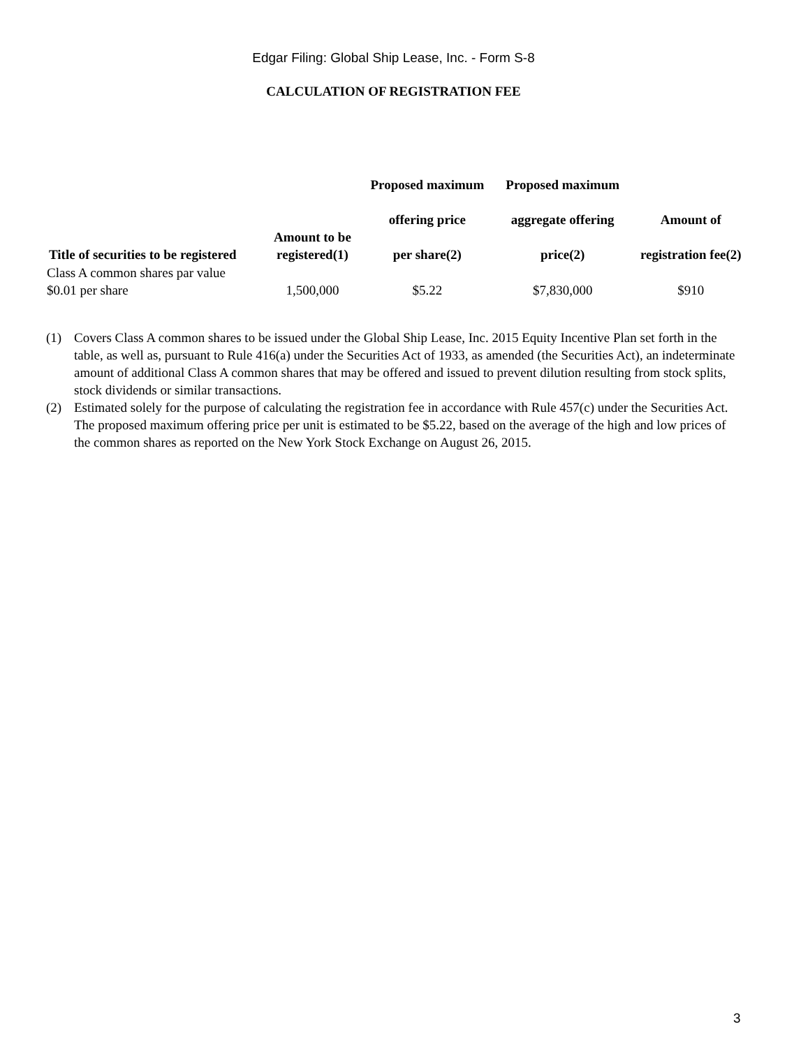Edgar Filing: Global Ship Lease, Inc. - Form S-8
CALCULATION OF REGISTRATION FEE
| Title of securities to be registered | Amount to be registered(1) | Proposed maximum offering price per share(2) | Proposed maximum aggregate offering price(2) | Amount of registration fee(2) |
| --- | --- | --- | --- | --- |
| Class A common shares par value $0.01 per share | 1,500,000 | $5.22 | $7,830,000 | $910 |
(1) Covers Class A common shares to be issued under the Global Ship Lease, Inc. 2015 Equity Incentive Plan set forth in the table, as well as, pursuant to Rule 416(a) under the Securities Act of 1933, as amended (the Securities Act), an indeterminate amount of additional Class A common shares that may be offered and issued to prevent dilution resulting from stock splits, stock dividends or similar transactions.
(2) Estimated solely for the purpose of calculating the registration fee in accordance with Rule 457(c) under the Securities Act. The proposed maximum offering price per unit is estimated to be $5.22, based on the average of the high and low prices of the common shares as reported on the New York Stock Exchange on August 26, 2015.
3